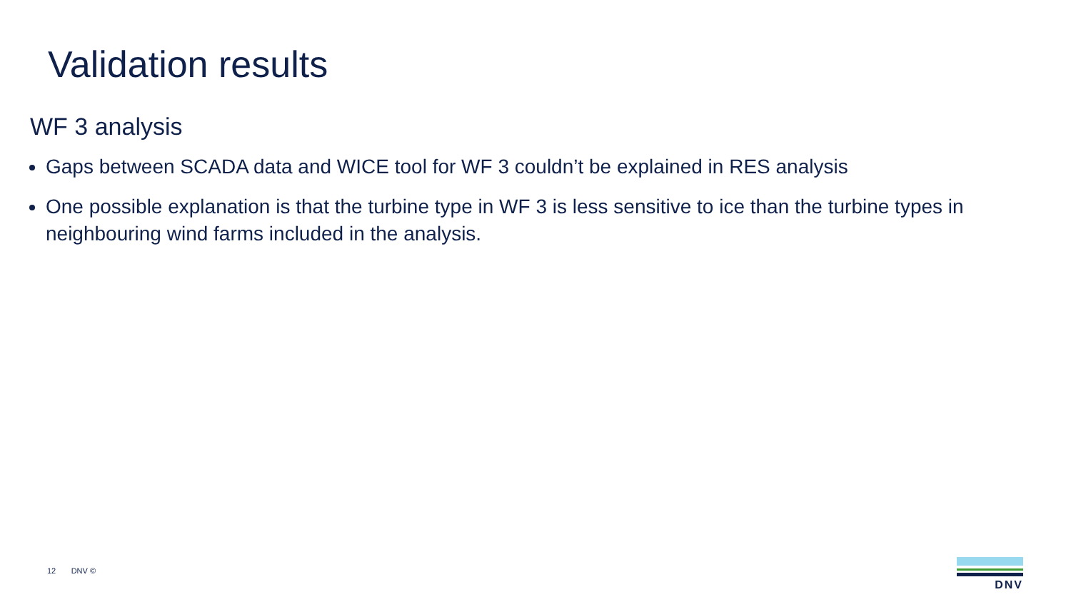Validation results
WF 3 analysis
Gaps between SCADA data and WICE tool for WF 3 couldn’t be explained in RES analysis
One possible explanation is that the turbine type in WF 3 is less sensitive to ice than the turbine types in neighbouring wind farms included in the analysis.
12 DNV ©
DNV